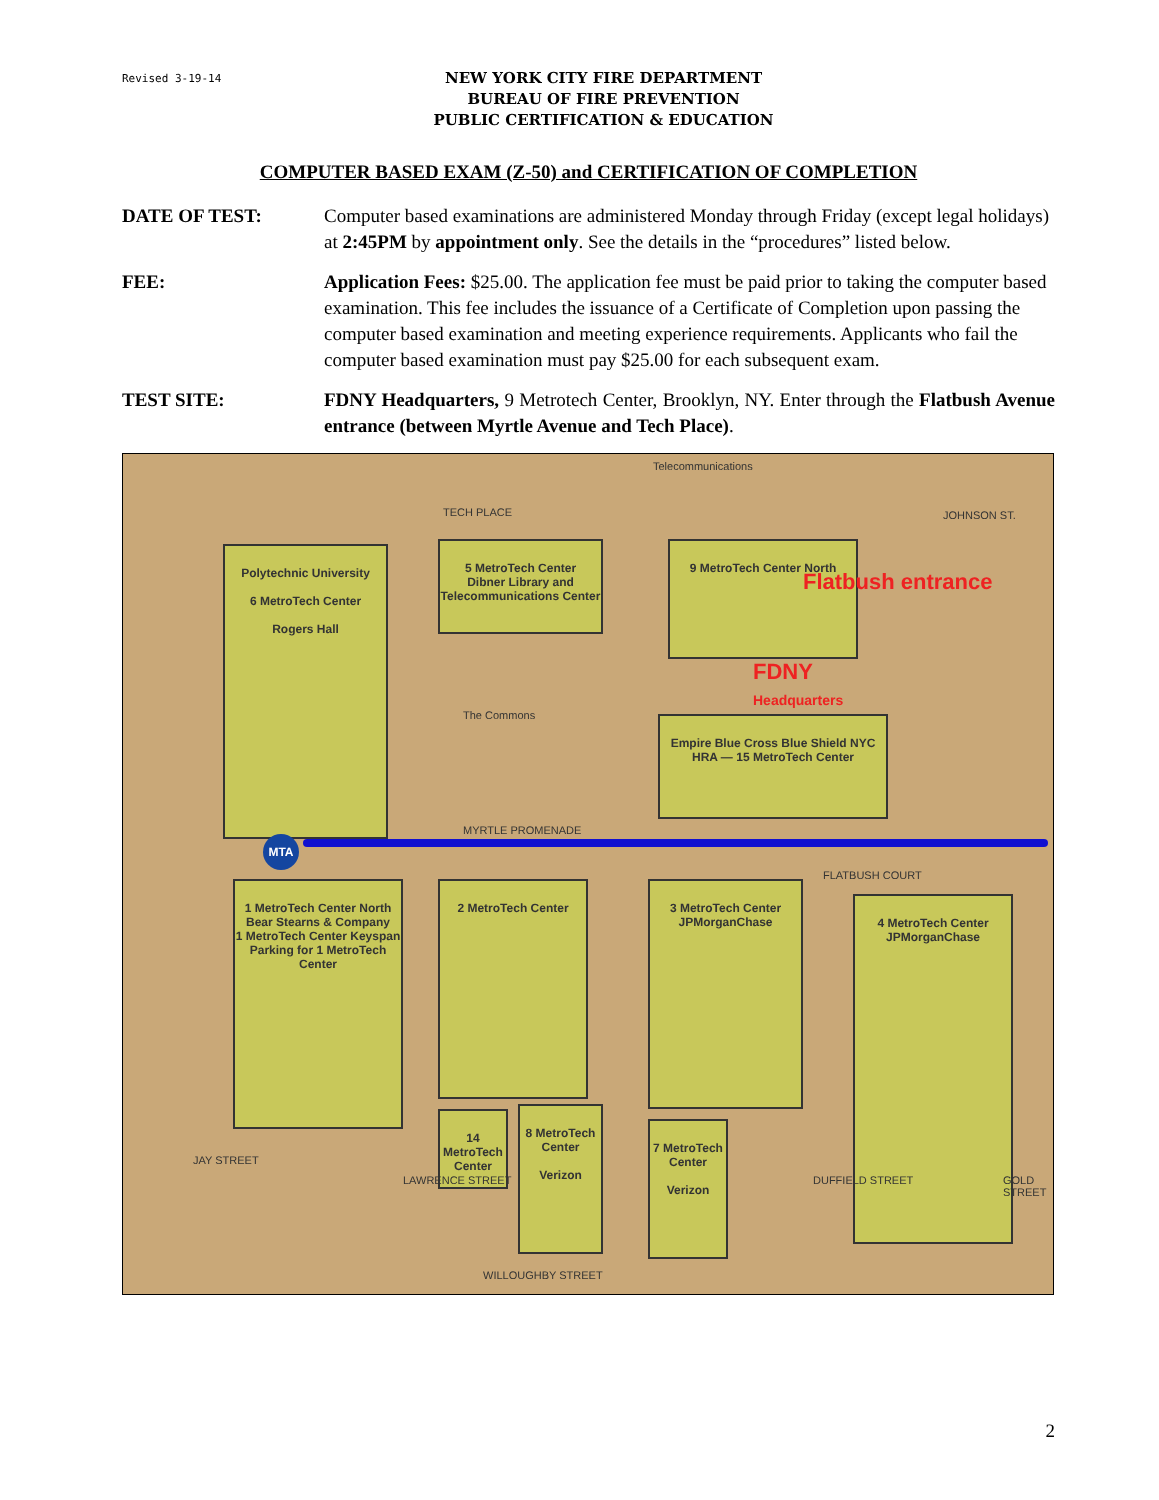Revised 3-19-14
NEW YORK CITY FIRE DEPARTMENT
BUREAU OF FIRE PREVENTION
PUBLIC CERTIFICATION & EDUCATION
COMPUTER BASED EXAM (Z-50) and CERTIFICATION OF COMPLETION
DATE OF TEST: Computer based examinations are administered Monday through Friday (except legal holidays) at 2:45PM by appointment only. See the details in the “procedures” listed below.
FEE: Application Fees: $25.00. The application fee must be paid prior to taking the computer based examination. This fee includes the issuance of a Certificate of Completion upon passing the computer based examination and meeting experience requirements. Applicants who fail the computer based examination must pay $25.00 for each subsequent exam.
TEST SITE: FDNY Headquarters, 9 Metrotech Center, Brooklyn, NY. Enter through the Flatbush Avenue entrance (between Myrtle Avenue and Tech Place).
Telecommunications
TECH PLACE JOHNSON ST.
Polytechnic University
6 MetroTech Center
Rogers Hall
5 MetroTech Center
Dibner Library and Telecommunications Center
9 MetroTech Center North
Flatbush entrance
FDNY
Headquarters
The Commons
Empire Blue Cross Blue Shield NYC HRA — 15 MetroTech Center
MYRTLE PROMENADE
MTA
FLATBUSH COURT
1 MetroTech Center North
Bear Stearns & Company
1 MetroTech Center Keyspan
Parking for 1 MetroTech Center
2 MetroTech Center
3 MetroTech Center
JPMorganChase
4 MetroTech Center
JPMorganChase
14 MetroTech Center
8 MetroTech Center
Verizon
7 MetroTech Center
Verizon
JAY STREET
LAWRENCE STREET DUFFIELD STREET GOLD STREET
WILLOUGHBY STREET
2